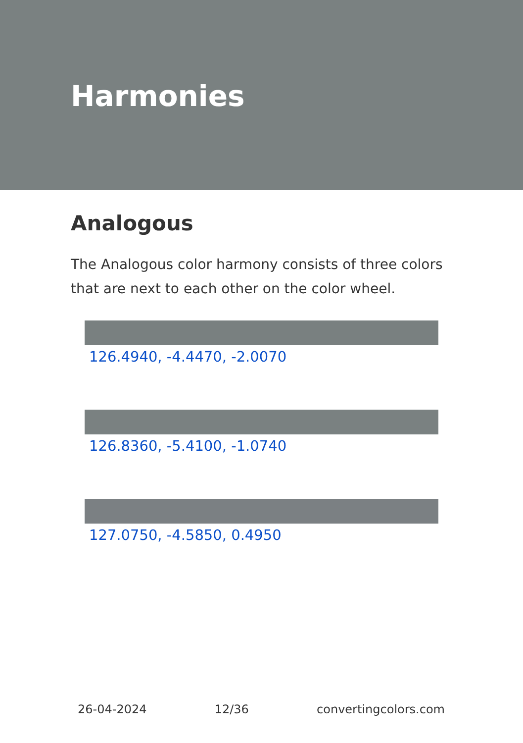Harmonies
Analogous
The Analogous color harmony consists of three colors that are next to each other on the color wheel.
126.4940, -4.4470, -2.0070
126.8360, -5.4100, -1.0740
127.0750, -4.5850, 0.4950
26-04-2024 12/36 convertingcolors.com